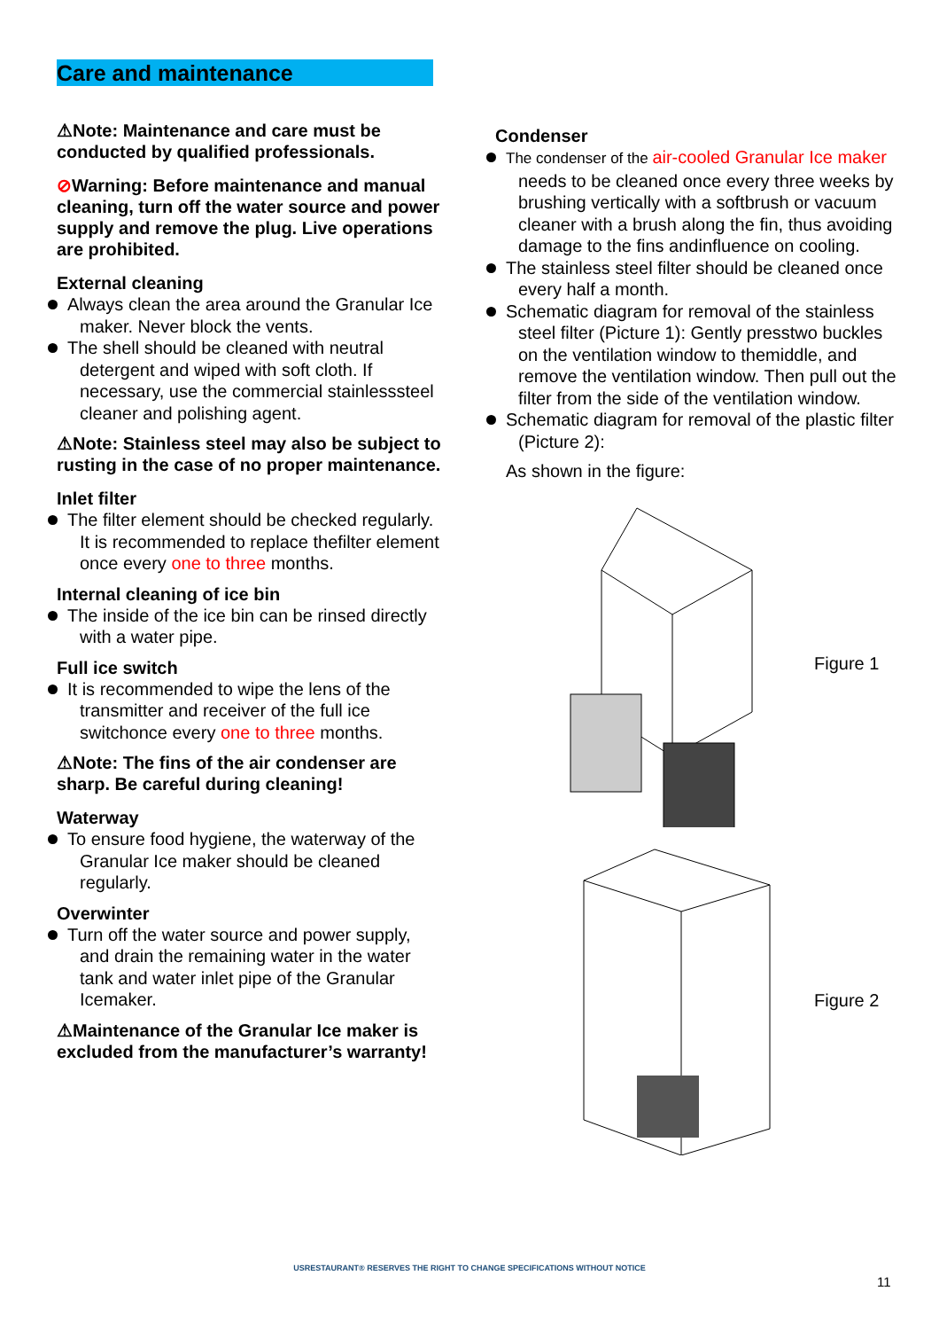Care and maintenance
⚠Note: Maintenance and care must be conducted by qualified professionals.
⊘Warning: Before maintenance and manual cleaning, turn off the water source and power supply and remove the plug. Live operations are prohibited.
External cleaning
Always clean the area around the Granular Ice maker. Never block the vents.
The shell should be cleaned with neutral detergent and wiped with soft cloth. If necessary, use the commercial stainlesssteel cleaner and polishing agent.
⚠Note: Stainless steel may also be subject to rusting in the case of no proper maintenance.
Inlet filter
The filter element should be checked regularly. It is recommended to replace thefilter element once every one to three months.
Internal cleaning of ice bin
The inside of the ice bin can be rinsed directly with a water pipe.
Full ice switch
It is recommended to wipe the lens of the transmitter and receiver of the full ice switchonce every one to three months.
⚠Note: The fins of the air condenser are sharp. Be careful during cleaning!
Waterway
To ensure food hygiene, the waterway of the Granular Ice maker should be cleaned regularly.
Overwinter
Turn off the water source and power supply, and drain the remaining water in the water tank and water inlet pipe of the Granular Icemaker.
⚠Maintenance of the Granular Ice maker is excluded from the manufacturer’s warranty!
Condenser
The condenser of the air-cooled Granular Ice maker needs to be cleaned once every three weeks by brushing vertically with a softbrush or vacuum cleaner with a brush along the fin, thus avoiding damage to the fins andinfluence on cooling.
The stainless steel filter should be cleaned once every half a month.
Schematic diagram for removal of the stainless steel filter (Picture 1): Gently presstwo buckles on the ventilation window to themiddle, and remove the ventilation window. Then pull out the filter from the side of the ventilation window.
Schematic diagram for removal of the plastic filter (Picture 2):
As shown in the figure:
Figure 1
Figure 2
USRESTAURANT® RESERVES THE RIGHT TO CHANGE SPECIFICATIONS WITHOUT NOTICE
11